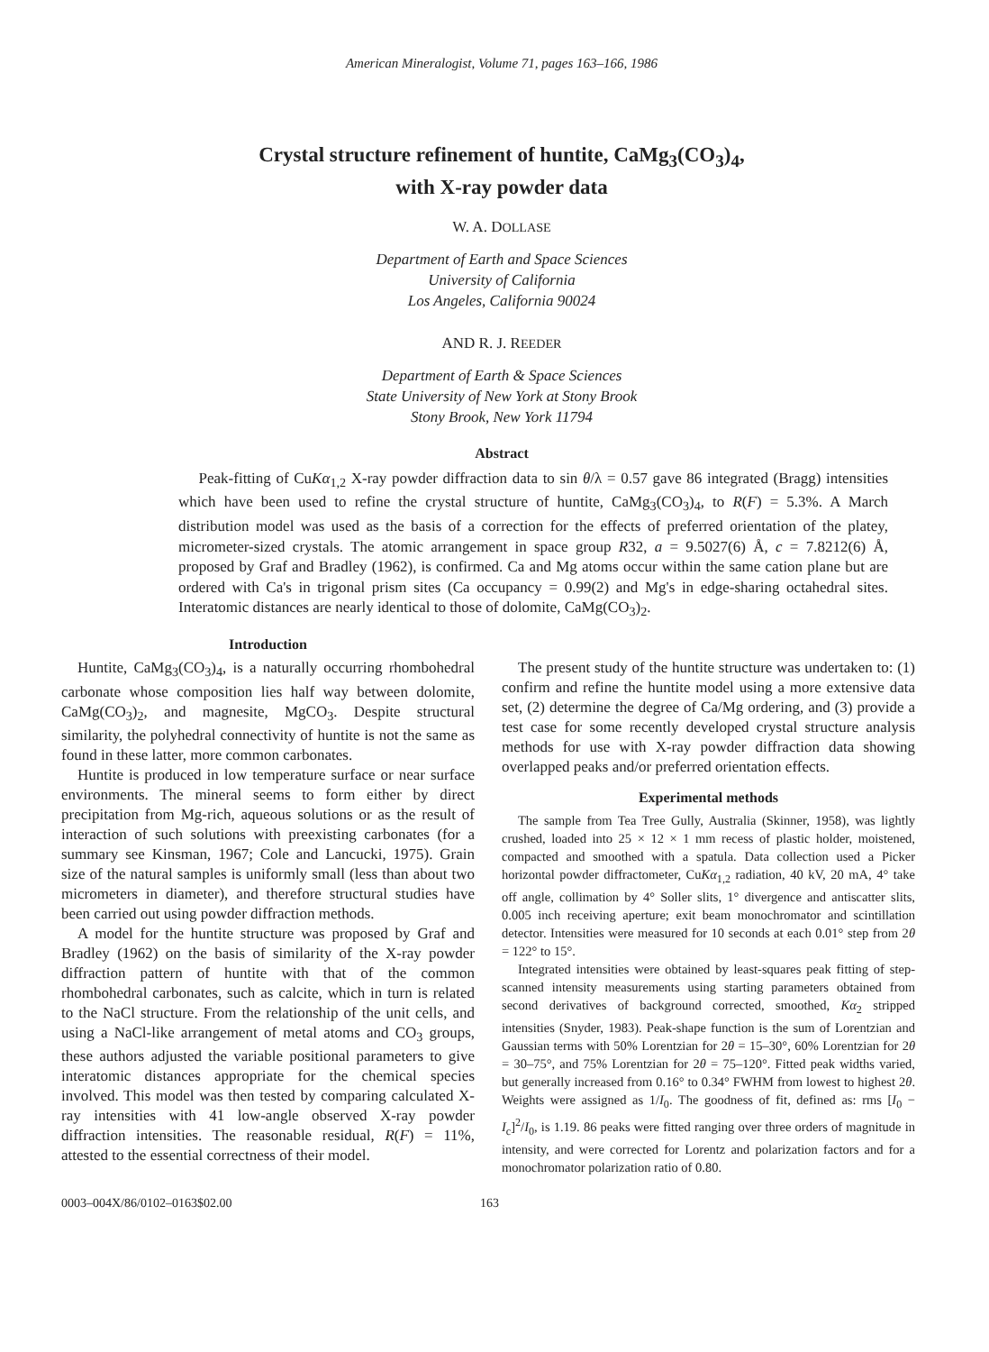American Mineralogist, Volume 71, pages 163–166, 1986
Crystal structure refinement of huntite, CaMg<sub>3</sub>(CO<sub>3</sub>)<sub>4</sub>,
with X-ray powder data
W. A. DOLLASE
Department of Earth and Space Sciences
University of California
Los Angeles, California 90024
AND R. J. REEDER
Department of Earth & Space Sciences
State University of New York at Stony Brook
Stony Brook, New York 11794
Abstract
Peak-fitting of CuKα<sub>1,2</sub> X-ray powder diffraction data to sin θ/λ = 0.57 gave 86 integrated (Bragg) intensities which have been used to refine the crystal structure of huntite, CaMg<sub>3</sub>(CO<sub>3</sub>)<sub>4</sub>, to R(F) = 5.3%. A March distribution model was used as the basis of a correction for the effects of preferred orientation of the platey, micrometer-sized crystals. The atomic arrangement in space group R32, a = 9.5027(6) Å, c = 7.8212(6) Å, proposed by Graf and Bradley (1962), is confirmed. Ca and Mg atoms occur within the same cation plane but are ordered with Ca's in trigonal prism sites (Ca occupancy = 0.99(2) and Mg's in edge-sharing octahedral sites. Interatomic distances are nearly identical to those of dolomite, CaMg(CO<sub>3</sub>)<sub>2</sub>.
Introduction
Huntite, CaMg<sub>3</sub>(CO<sub>3</sub>)<sub>4</sub>, is a naturally occurring rhombohedral carbonate whose composition lies half way between dolomite, CaMg(CO<sub>3</sub>)<sub>2</sub>, and magnesite, MgCO<sub>3</sub>. Despite structural similarity, the polyhedral connectivity of huntite is not the same as found in these latter, more common carbonates.
Huntite is produced in low temperature surface or near surface environments. The mineral seems to form either by direct precipitation from Mg-rich, aqueous solutions or as the result of interaction of such solutions with preexisting carbonates (for a summary see Kinsman, 1967; Cole and Lancucki, 1975). Grain size of the natural samples is uniformly small (less than about two micrometers in diameter), and therefore structural studies have been carried out using powder diffraction methods.
A model for the huntite structure was proposed by Graf and Bradley (1962) on the basis of similarity of the X-ray powder diffraction pattern of huntite with that of the common rhombohedral carbonates, such as calcite, which in turn is related to the NaCl structure. From the relationship of the unit cells, and using a NaCl-like arrangement of metal atoms and CO<sub>3</sub> groups, these authors adjusted the variable positional parameters to give interatomic distances appropriate for the chemical species involved. This model was then tested by comparing calculated X-ray intensities with 41 low-angle observed X-ray powder diffraction intensities. The reasonable residual, R(F) = 11%, attested to the essential correctness of their model.
The present study of the huntite structure was undertaken to: (1) confirm and refine the huntite model using a more extensive data set, (2) determine the degree of Ca/Mg ordering, and (3) provide a test case for some recently developed crystal structure analysis methods for use with X-ray powder diffraction data showing overlapped peaks and/or preferred orientation effects.
Experimental methods
The sample from Tea Tree Gully, Australia (Skinner, 1958), was lightly crushed, loaded into 25 × 12 × 1 mm recess of plastic holder, moistened, compacted and smoothed with a spatula. Data collection used a Picker horizontal powder diffractometer, CuKα<sub>1,2</sub> radiation, 40 kV, 20 mA, 4° take off angle, collimation by 4° Soller slits, 1° divergence and antiscatter slits, 0.005 inch receiving aperture; exit beam monochromator and scintillation detector. Intensities were measured for 10 seconds at each 0.01° step from 2θ = 122° to 15°.
Integrated intensities were obtained by least-squares peak fitting of step-scanned intensity measurements using starting parameters obtained from second derivatives of background corrected, smoothed, Kα<sub>2</sub> stripped intensities (Snyder, 1983). Peak-shape function is the sum of Lorentzian and Gaussian terms with 50% Lorentzian for 2θ = 15–30°, 60% Lorentzian for 2θ = 30–75°, and 75% Lorentzian for 2θ = 75–120°. Fitted peak widths varied, but generally increased from 0.16° to 0.34° FWHM from lowest to highest 2θ. Weights were assigned as 1/I<sub>0</sub>. The goodness of fit, defined as: rms [I<sub>0</sub> − I<sub>c</sub>]<sup>2</sup>/I<sub>0</sub>, is 1.19. 86 peaks were fitted ranging over three orders of magnitude in intensity, and were corrected for Lorentz and polarization factors and for a monochromator polarization ratio of 0.80.
0003–004X/86/0102–0163$02.00 163